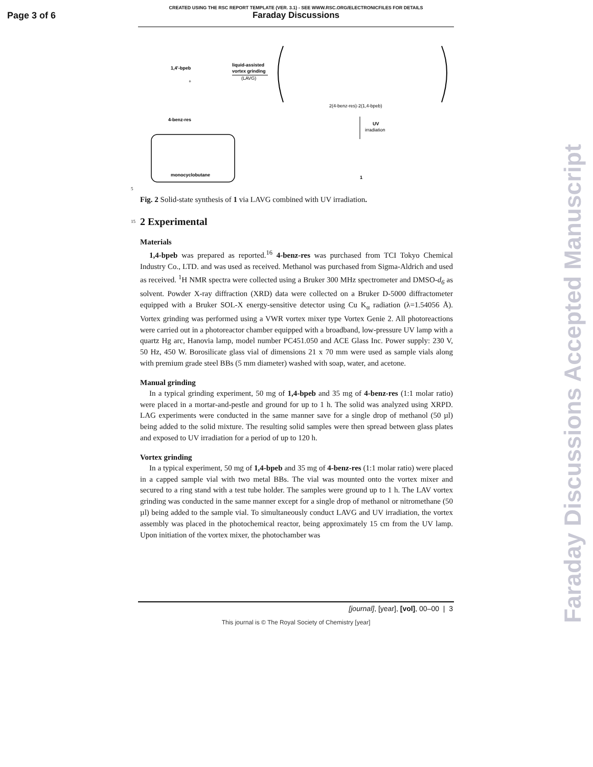Page 3 of 6
CREATED USING THE RSC REPORT TEMPLATE (VER. 3.1) - SEE WWW.RSC.ORG/ELECTRONICFILES FOR DETAILS
Faraday Discussions
Faraday Discussions Accepted Manuscript
1,4'-bpeb
+
4-benz-res
liquid-assisted
vortex grinding
(LAVG)
2(4-benz-res)·2(1,4-bpeb)
UV
irradiation
monocyclobutane
1
5
Fig. 2 Solid-state synthesis of 1 via LAVG combined with UV irradiation.
15
2 Experimental
Materials
1,4-bpeb was prepared as reported.<sup>16</sup> 4-benz-res was purchased from TCI Tokyo Chemical Industry Co., LTD. and was used as received. Methanol was purchased from Sigma-Aldrich and used as received. <sup>1</sup>H NMR spectra were collected using a Bruker 300 MHz spectrometer and DMSO-d<sub>6</sub> as solvent. Powder X-ray diffraction (XRD) data were collected on a Bruker D-5000 diffractometer equipped with a Bruker SOL-X energy-sensitive detector using Cu K<sub>α</sub> radiation (λ=1.54056 Å). Vortex grinding was performed using a VWR vortex mixer type Vortex Genie 2. All photoreactions were carried out in a photoreactor chamber equipped with a broadband, low-pressure UV lamp with a quartz Hg arc, Hanovia lamp, model number PC451.050 and ACE Glass Inc. Power supply: 230 V, 50 Hz, 450 W. Borosilicate glass vial of dimensions 21 x 70 mm were used as sample vials along with premium grade steel BBs (5 mm diameter) washed with soap, water, and acetone.
Manual grinding
In a typical grinding experiment, 50 mg of 1,4-bpeb and 35 mg of 4-benz-res (1:1 molar ratio) were placed in a mortar-and-pestle and ground for up to 1 h. The solid was analyzed using XRPD. LAG experiments were conducted in the same manner save for a single drop of methanol (50 µl) being added to the solid mixture. The resulting solid samples were then spread between glass plates and exposed to UV irradiation for a period of up to 120 h.
Vortex grinding
In a typical experiment, 50 mg of 1,4-bpeb and 35 mg of 4-benz-res (1:1 molar ratio) were placed in a capped sample vial with two metal BBs. The vial was mounted onto the vortex mixer and secured to a ring stand with a test tube holder. The samples were ground up to 1 h. The LAV vortex grinding was conducted in the same manner except for a single drop of methanol or nitromethane (50 µl) being added to the sample vial. To simultaneously conduct LAVG and UV irradiation, the vortex assembly was placed in the photochemical reactor, being approximately 15 cm from the UV lamp. Upon initiation of the vortex mixer, the photochamber was
[journal], [year], [vol], 00–00 | 3
This journal is © The Royal Society of Chemistry [year]